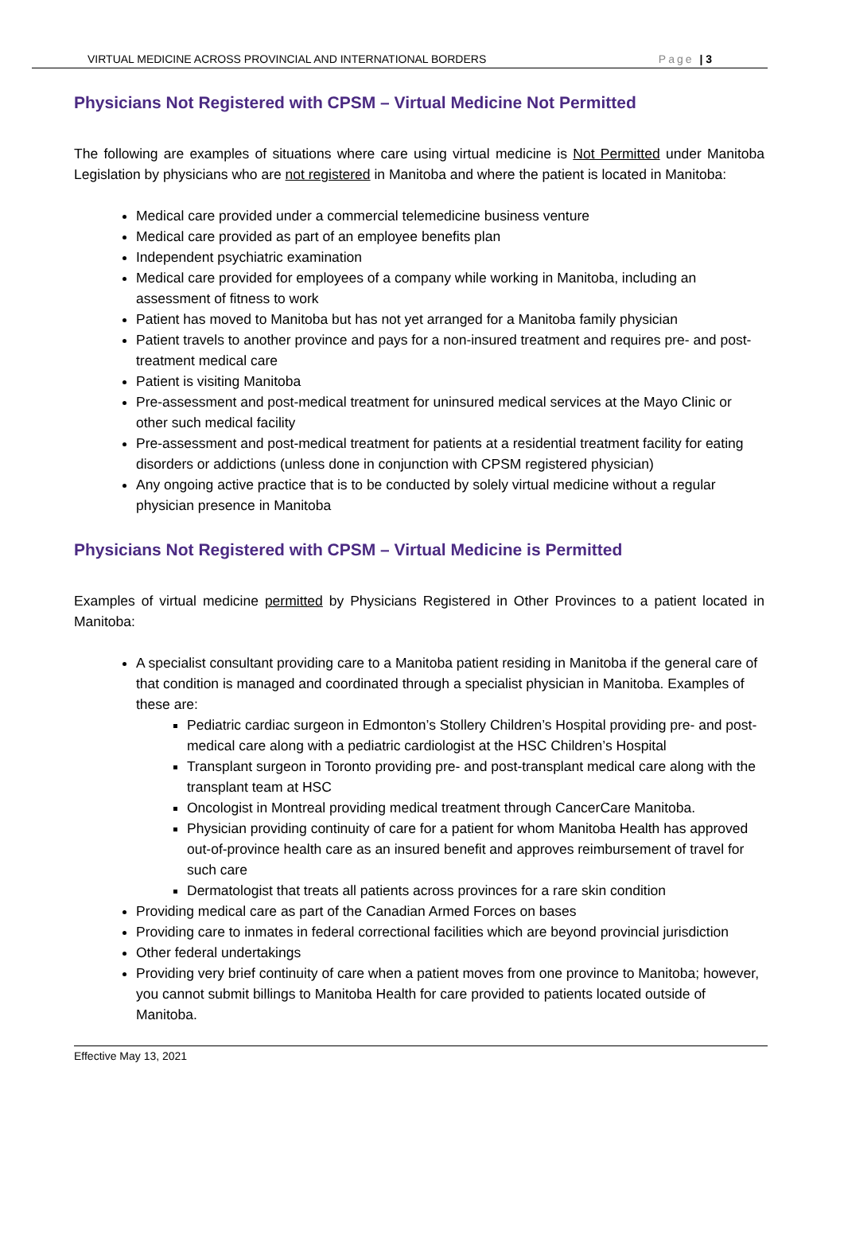VIRTUAL MEDICINE ACROSS PROVINCIAL AND INTERNATIONAL BORDERS Page | 3
Physicians Not Registered with CPSM – Virtual Medicine Not Permitted
The following are examples of situations where care using virtual medicine is Not Permitted under Manitoba Legislation by physicians who are not registered in Manitoba and where the patient is located in Manitoba:
Medical care provided under a commercial telemedicine business venture
Medical care provided as part of an employee benefits plan
Independent psychiatric examination
Medical care provided for employees of a company while working in Manitoba, including an assessment of fitness to work
Patient has moved to Manitoba but has not yet arranged for a Manitoba family physician
Patient travels to another province and pays for a non-insured treatment and requires pre- and post-treatment medical care
Patient is visiting Manitoba
Pre-assessment and post-medical treatment for uninsured medical services at the Mayo Clinic or other such medical facility
Pre-assessment and post-medical treatment for patients at a residential treatment facility for eating disorders or addictions (unless done in conjunction with CPSM registered physician)
Any ongoing active practice that is to be conducted by solely virtual medicine without a regular physician presence in Manitoba
Physicians Not Registered with CPSM – Virtual Medicine is Permitted
Examples of virtual medicine permitted by Physicians Registered in Other Provinces to a patient located in Manitoba:
A specialist consultant providing care to a Manitoba patient residing in Manitoba if the general care of that condition is managed and coordinated through a specialist physician in Manitoba. Examples of these are:
Pediatric cardiac surgeon in Edmonton’s Stollery Children’s Hospital providing pre- and post-medical care along with a pediatric cardiologist at the HSC Children’s Hospital
Transplant surgeon in Toronto providing pre- and post-transplant medical care along with the transplant team at HSC
Oncologist in Montreal providing medical treatment through CancerCare Manitoba.
Physician providing continuity of care for a patient for whom Manitoba Health has approved out-of-province health care as an insured benefit and approves reimbursement of travel for such care
Dermatologist that treats all patients across provinces for a rare skin condition
Providing medical care as part of the Canadian Armed Forces on bases
Providing care to inmates in federal correctional facilities which are beyond provincial jurisdiction
Other federal undertakings
Providing very brief continuity of care when a patient moves from one province to Manitoba; however, you cannot submit billings to Manitoba Health for care provided to patients located outside of Manitoba.
Effective May 13, 2021